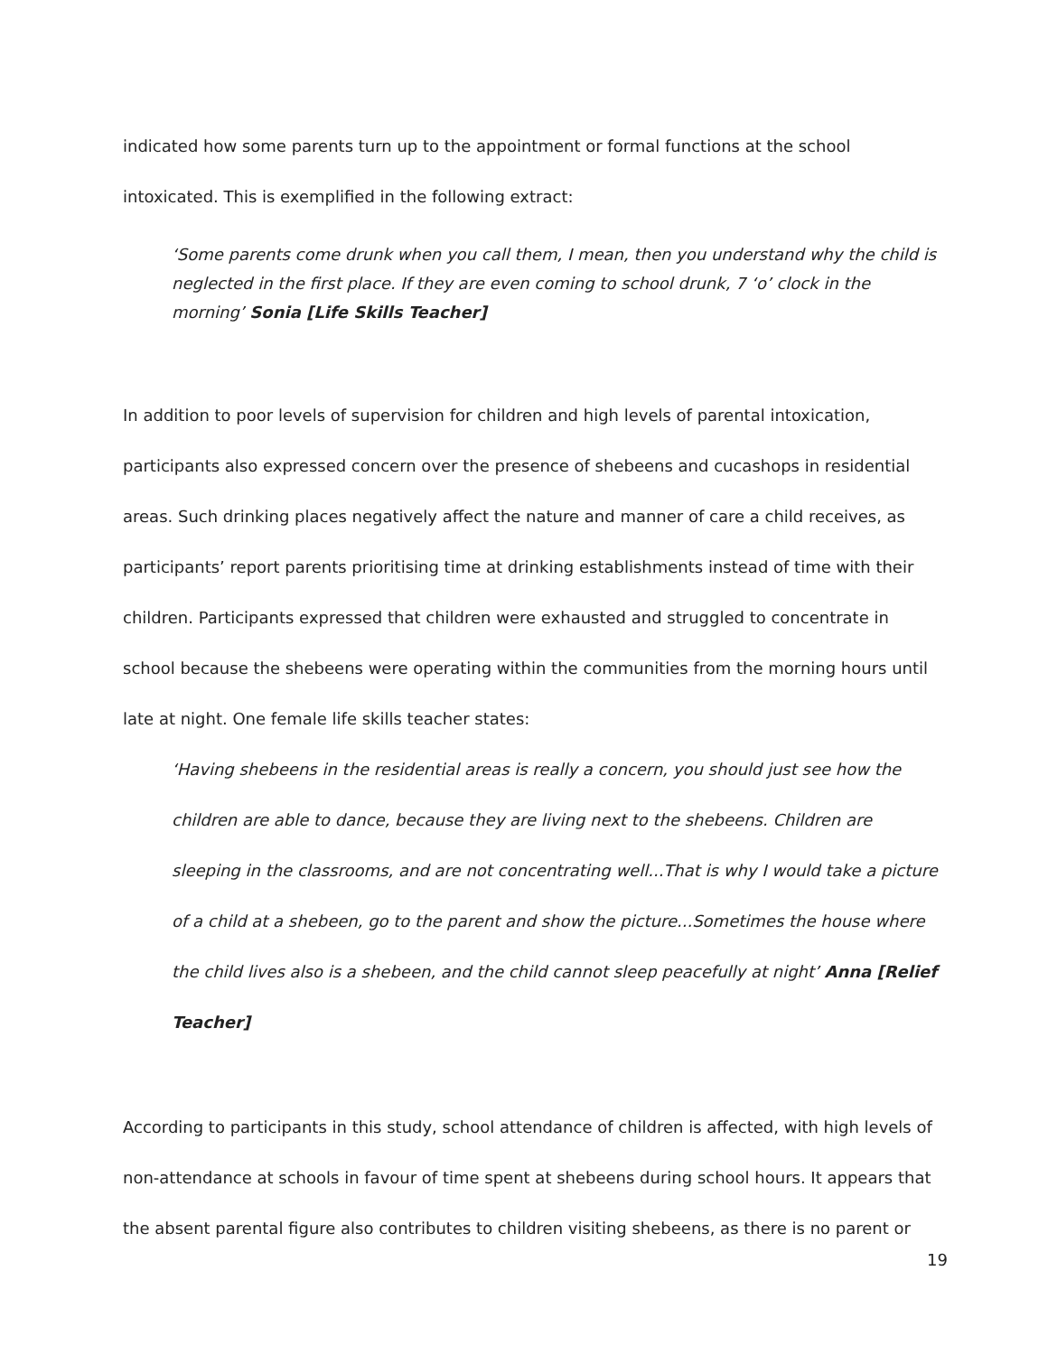indicated how some parents turn up to the appointment or formal functions at the school intoxicated. This is exemplified in the following extract:
‘Some parents come drunk when you call them, I mean, then you understand why the child is neglected in the first place. If they are even coming to school drunk, 7 ‘o’ clock in the morning’ Sonia [Life Skills Teacher]
In addition to poor levels of supervision for children and high levels of parental intoxication, participants also expressed concern over the presence of shebeens and cucashops in residential areas. Such drinking places negatively affect the nature and manner of care a child receives, as participants’ report parents prioritising time at drinking establishments instead of time with their children. Participants expressed that children were exhausted and struggled to concentrate in school because the shebeens were operating within the communities from the morning hours until late at night. One female life skills teacher states:
‘Having shebeens in the residential areas is really a concern, you should just see how the children are able to dance, because they are living next to the shebeens. Children are sleeping in the classrooms, and are not concentrating well...That is why I would take a picture of a child at a shebeen, go to the parent and show the picture...Sometimes the house where the child lives also is a shebeen, and the child cannot sleep peacefully at night’ Anna [Relief Teacher]
According to participants in this study, school attendance of children is affected, with high levels of non-attendance at schools in favour of time spent at shebeens during school hours. It appears that the absent parental figure also contributes to children visiting shebeens, as there is no parent or
19